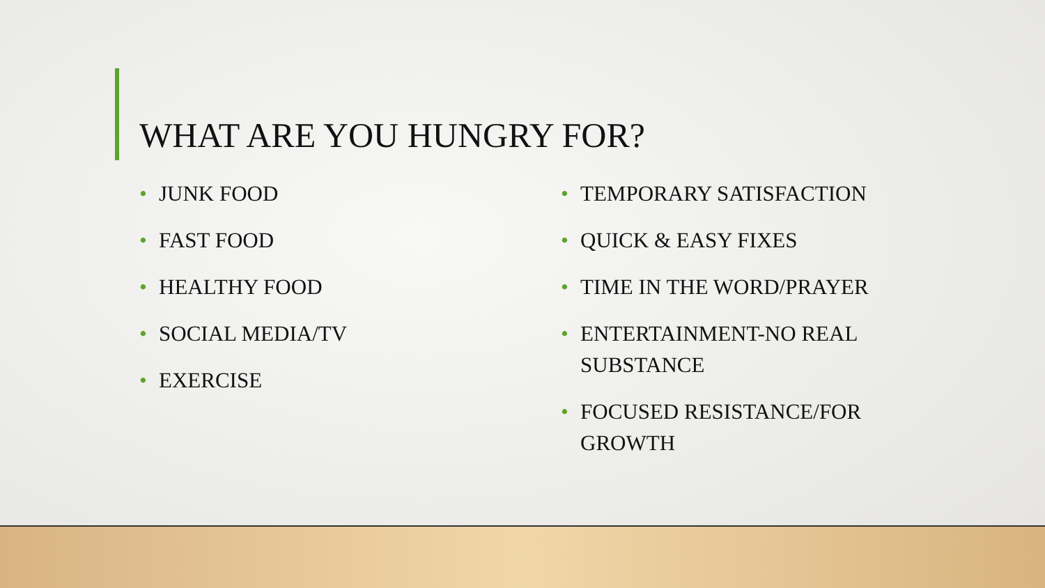WHAT ARE YOU HUNGRY FOR?
• JUNK FOOD
• FAST FOOD
• HEALTHY FOOD
• SOCIAL MEDIA/TV
• EXERCISE
• TEMPORARY SATISFACTION
• QUICK & EASY FIXES
• TIME IN THE WORD/PRAYER
• ENTERTAINMENT-NO REAL SUBSTANCE
• FOCUSED RESISTANCE/FOR GROWTH